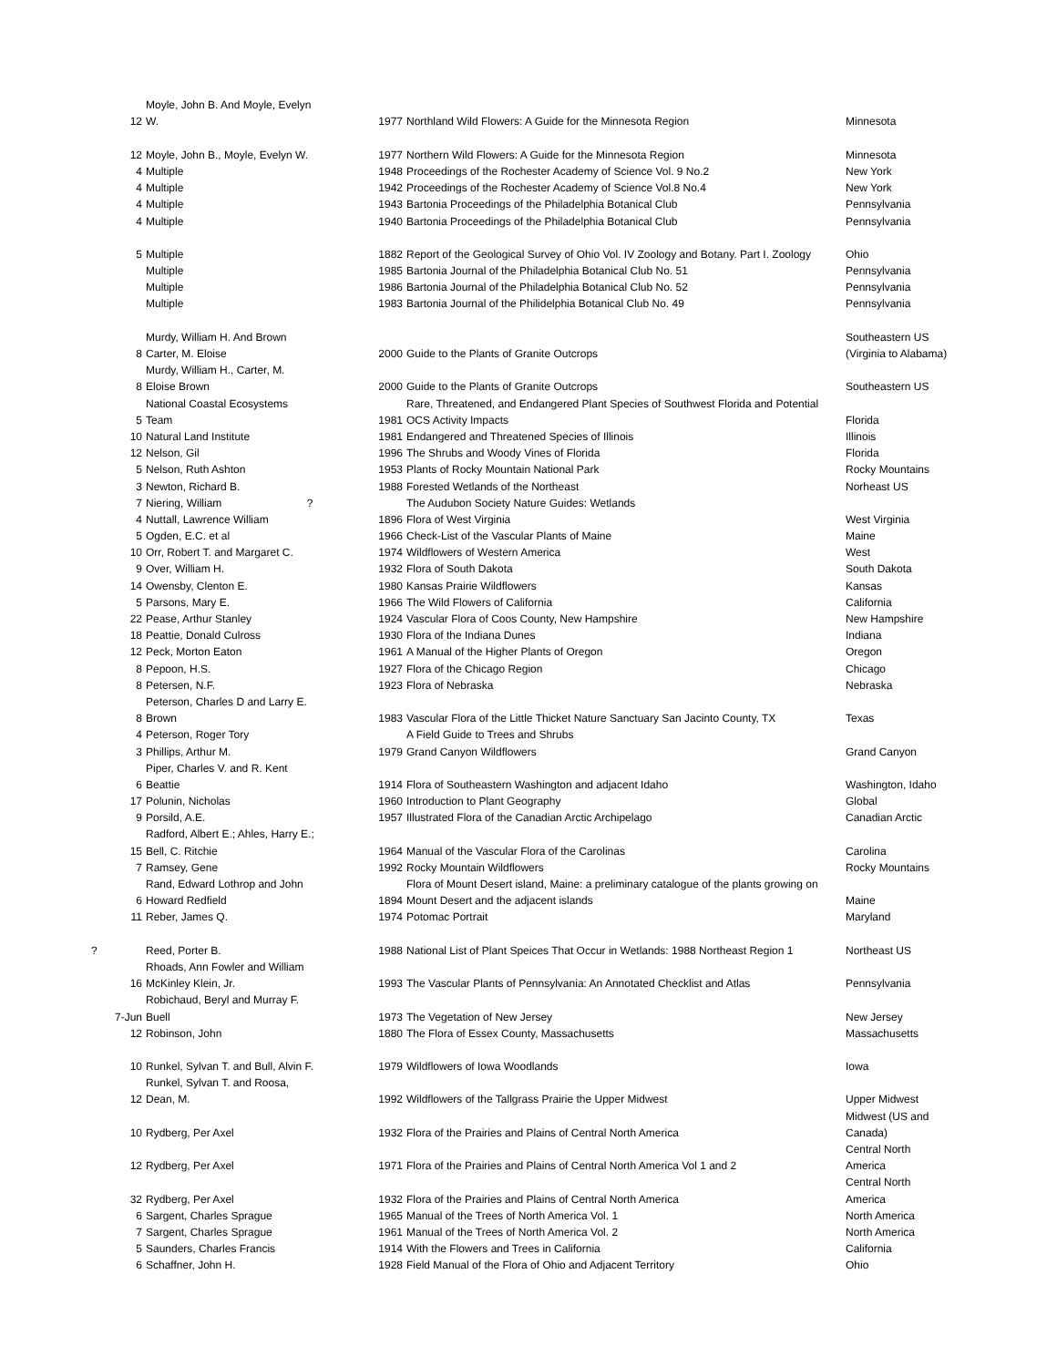| | Moyle, John B. And Moyle, Evelyn | | | |
| 12 | W. | 1977 | Northland Wild Flowers: A Guide for the Minnesota Region | Minnesota |
| 12 | Moyle, John B., Moyle, Evelyn W. | 1977 | Northern Wild Flowers: A Guide for the Minnesota Region | Minnesota |
| 4 | Multiple | 1948 | Proceedings of the Rochester Academy of Science Vol. 9 No.2 | New York |
| 4 | Multiple | 1942 | Proceedings of the Rochester Academy of Science Vol.8 No.4 | New York |
| 4 | Multiple | 1943 | Bartonia Proceedings of the Philadelphia Botanical Club | Pennsylvania |
| 4 | Multiple | 1940 | Bartonia Proceedings of the Philadelphia Botanical Club | Pennsylvania |
| 5 | Multiple | 1882 | Report of the Geological Survey of Ohio Vol. IV Zoology and Botany. Part I. Zoology | Ohio |
| | Multiple | 1985 | Bartonia Journal of the Philadelphia Botanical Club No. 51 | Pennsylvania |
| | Multiple | 1986 | Bartonia Journal of the Philadelphia Botanical Club No. 52 | Pennsylvania |
| | Multiple | 1983 | Bartonia Journal of the Philidelphia Botanical Club No. 49 | Pennsylvania |
| | Murdy, William H. And Brown | | | Southeastern US |
| 8 | Carter, M. Eloise | 2000 | Guide to the Plants of Granite Outcrops | (Virginia to Alabama) |
| | Murdy, William H., Carter, M. | | | |
| 8 | Eloise Brown | 2000 | Guide to the Plants of Granite Outcrops | Southeastern US |
| | National Coastal Ecosystems | | Rare, Threatened, and Endangered Plant Species of Southwest Florida and Potential | |
| 5 | Team | 1981 | OCS Activity Impacts | Florida |
| 10 | Natural Land Institute | 1981 | Endangered and Threatened Species of Illinois | Illinois |
| 12 | Nelson, Gil | 1996 | The Shrubs and Woody Vines of Florida | Florida |
| 5 | Nelson, Ruth Ashton | 1953 | Plants of Rocky Mountain National Park | Rocky Mountains |
| 3 | Newton, Richard B. | 1988 | Forested Wetlands of the Northeast | Norheast US |
| 7 | Niering, William ? | | The Audubon Society Nature Guides: Wetlands | |
| 4 | Nuttall, Lawrence William | 1896 | Flora of West Virginia | West Virginia |
| 5 | Ogden, E.C. et al | 1966 | Check-List of the Vascular Plants of Maine | Maine |
| 10 | Orr, Robert T. and Margaret C. | 1974 | Wildflowers of Western America | West |
| 9 | Over, William H. | 1932 | Flora of South Dakota | South Dakota |
| 14 | Owensby, Clenton E. | 1980 | Kansas Prairie Wildflowers | Kansas |
| 5 | Parsons, Mary E. | 1966 | The Wild Flowers of California | California |
| 22 | Pease, Arthur Stanley | 1924 | Vascular Flora of Coos County, New Hampshire | New Hampshire |
| 18 | Peattie, Donald Culross | 1930 | Flora of the Indiana Dunes | Indiana |
| 12 | Peck, Morton Eaton | 1961 | A Manual of the Higher Plants of Oregon | Oregon |
| 8 | Pepoon, H.S. | 1927 | Flora of the Chicago Region | Chicago |
| 8 | Petersen, N.F. | 1923 | Flora of Nebraska | Nebraska |
| | Peterson, Charles D and Larry E. | | | |
| 8 | Brown | 1983 | Vascular Flora of the Little Thicket Nature Sanctuary San Jacinto County, TX | Texas |
| 4 | Peterson, Roger Tory | | A Field Guide to Trees and Shrubs | |
| 3 | Phillips, Arthur M. | 1979 | Grand Canyon Wildflowers | Grand Canyon |
| | Piper, Charles V. and R. Kent | | | |
| 6 | Beattie | 1914 | Flora of Southeastern Washington and adjacent Idaho | Washington, Idaho |
| 17 | Polunin, Nicholas | 1960 | Introduction to Plant Geography | Global |
| 9 | Porsild, A.E. | 1957 | Illustrated Flora of the Canadian Arctic Archipelago | Canadian Arctic |
| | Radford, Albert E.; Ahles, Harry E.; | | | |
| 15 | Bell, C. Ritchie | 1964 | Manual of the Vascular Flora of the Carolinas | Carolina |
| 7 | Ramsey, Gene | 1992 | Rocky Mountain Wildflowers | Rocky Mountains |
| | Rand, Edward Lothrop and John | | Flora of Mount Desert island, Maine: a preliminary catalogue of the plants growing on | |
| 6 | Howard Redfield | 1894 | Mount Desert and the adjacent islands | Maine |
| 11 | Reber, James Q. | 1974 | Potomac Portrait | Maryland |
| ? | Reed, Porter B. | 1988 | National List of Plant Speices That Occur in Wetlands: 1988 Northeast Region 1 | Northeast US |
| | Rhoads, Ann Fowler and William | | | |
| 16 | McKinley Klein, Jr. | 1993 | The Vascular Plants of Pennsylvania: An Annotated Checklist and Atlas | Pennsylvania |
| | Robichaud, Beryl and Murray F. | | | |
| 7-Jun | Buell | 1973 | The Vegetation of New Jersey | New Jersey |
| 12 | Robinson, John | 1880 | The Flora of Essex County, Massachusetts | Massachusetts |
| 10 | Runkel, Sylvan T. and Bull, Alvin F. | 1979 | Wildflowers of Iowa Woodlands | Iowa |
| | Runkel, Sylvan T. and Roosa, | | | |
| 12 | Dean, M. | 1992 | Wildflowers of the Tallgrass Prairie the Upper Midwest | Upper Midwest |
| | | | | Midwest (US and |
| 10 | Rydberg, Per Axel | 1932 | Flora of the Prairies and Plains of Central North America | Canada) |
| | | | | Central North |
| 12 | Rydberg, Per Axel | 1971 | Flora of the Prairies and Plains of Central North America Vol 1 and 2 | America |
| | | | | Central North |
| 32 | Rydberg, Per Axel | 1932 | Flora of the Prairies and Plains of Central North America | America |
| 6 | Sargent, Charles Sprague | 1965 | Manual of the Trees of North America Vol. 1 | North America |
| 7 | Sargent, Charles Sprague | 1961 | Manual of the Trees of North America Vol. 2 | North America |
| 5 | Saunders, Charles Francis | 1914 | With the Flowers and Trees in California | California |
| 6 | Schaffner, John H. | 1928 | Field Manual of the Flora of Ohio and Adjacent Territory | Ohio |